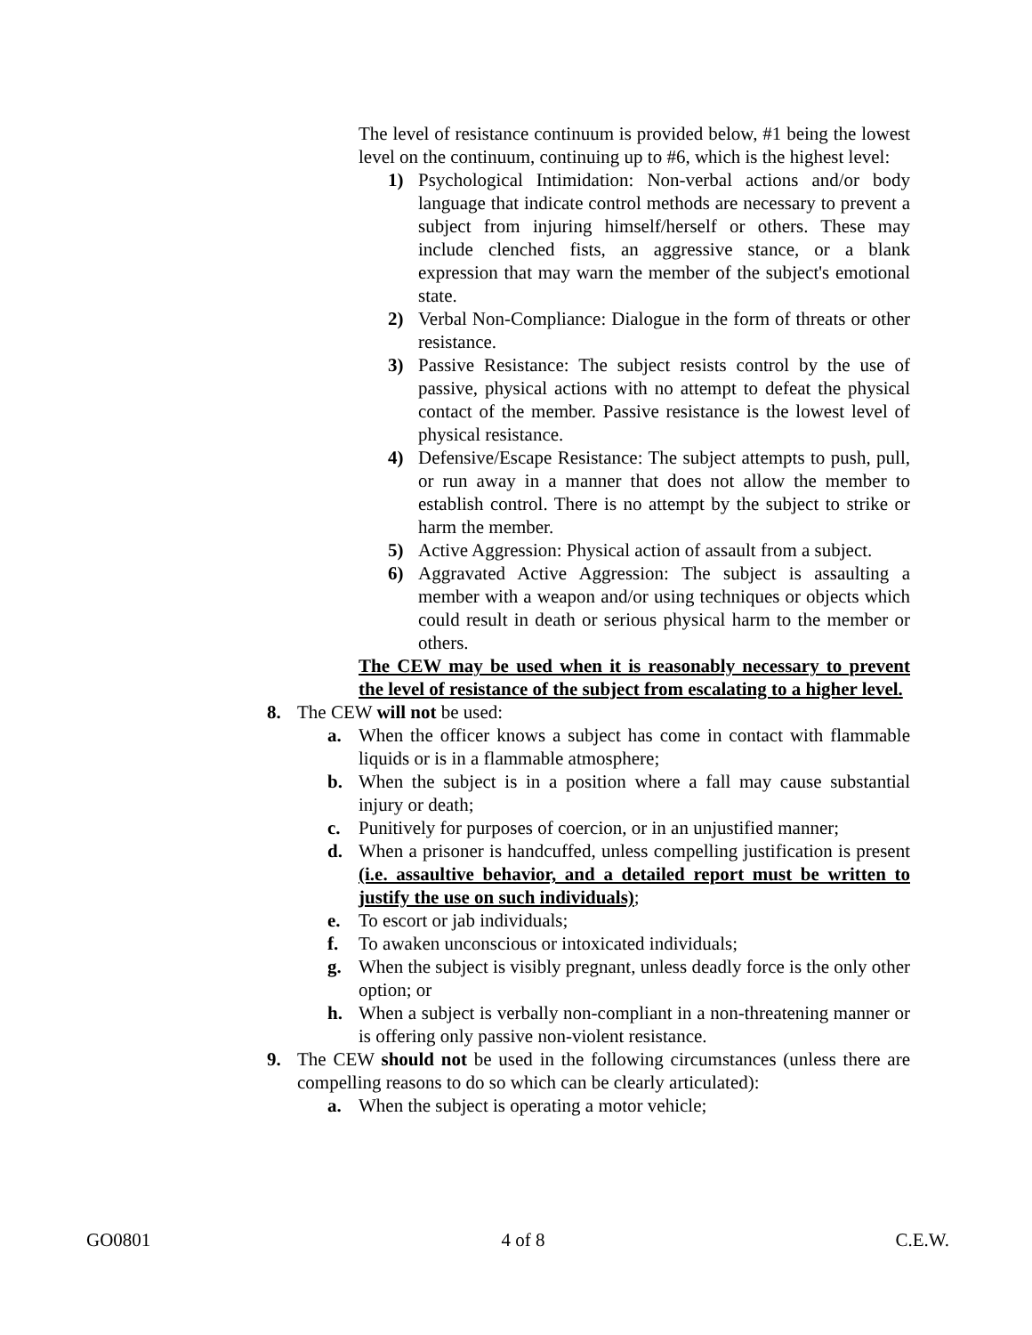The level of resistance continuum is provided below, #1 being the lowest level on the continuum, continuing up to #6, which is the highest level:
1) Psychological Intimidation: Non-verbal actions and/or body language that indicate control methods are necessary to prevent a subject from injuring himself/herself or others. These may include clenched fists, an aggressive stance, or a blank expression that may warn the member of the subject's emotional state.
2) Verbal Non-Compliance: Dialogue in the form of threats or other resistance.
3) Passive Resistance: The subject resists control by the use of passive, physical actions with no attempt to defeat the physical contact of the member. Passive resistance is the lowest level of physical resistance.
4) Defensive/Escape Resistance: The subject attempts to push, pull, or run away in a manner that does not allow the member to establish control. There is no attempt by the subject to strike or harm the member.
5) Active Aggression: Physical action of assault from a subject.
6) Aggravated Active Aggression: The subject is assaulting a member with a weapon and/or using techniques or objects which could result in death or serious physical harm to the member or others.
The CEW may be used when it is reasonably necessary to prevent the level of resistance of the subject from escalating to a higher level.
8. The CEW will not be used:
a. When the officer knows a subject has come in contact with flammable liquids or is in a flammable atmosphere;
b. When the subject is in a position where a fall may cause substantial injury or death;
c. Punitively for purposes of coercion, or in an unjustified manner;
d. When a prisoner is handcuffed, unless compelling justification is present (i.e. assaultive behavior, and a detailed report must be written to justify the use on such individuals);
e. To escort or jab individuals;
f. To awaken unconscious or intoxicated individuals;
g. When the subject is visibly pregnant, unless deadly force is the only other option; or
h. When a subject is verbally non-compliant in a non-threatening manner or is offering only passive non-violent resistance.
9. The CEW should not be used in the following circumstances (unless there are compelling reasons to do so which can be clearly articulated):
a. When the subject is operating a motor vehicle;
GO0801 4 of 8 C.E.W.